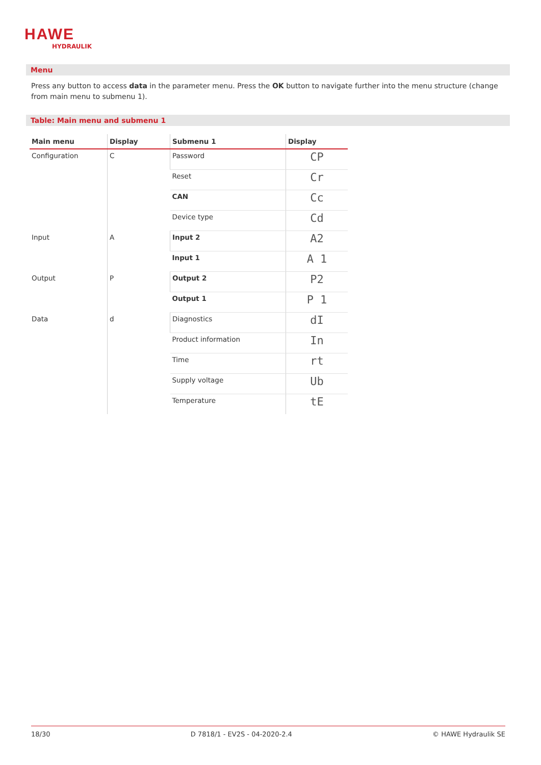HAWE
HYDRAULIK
Menu
Press any button to access data in the parameter menu. Press the OK button to navigate further into the menu structure (change from main menu to submenu 1).
Table: Main menu and submenu 1
| Main menu | Display | Submenu 1 | Display |
| --- | --- | --- | --- |
| Configuration | C | Password | CP |
| | | Reset | Cr |
| | | CAN | Cc |
| | | Device type | Cd |
| Input | A | Input 2 | A2 |
| | | Input 1 | A 1 |
| Output | P | Output 2 | P2 |
| | | Output 1 | P 1 |
| Data | d | Diagnostics | dI |
| | | Product information | In |
| | | Time | rt |
| | | Supply voltage | Ub |
| | | Temperature | tE |
18/30 D 7818/1 - EV2S - 04-2020-2.4 © HAWE Hydraulik SE